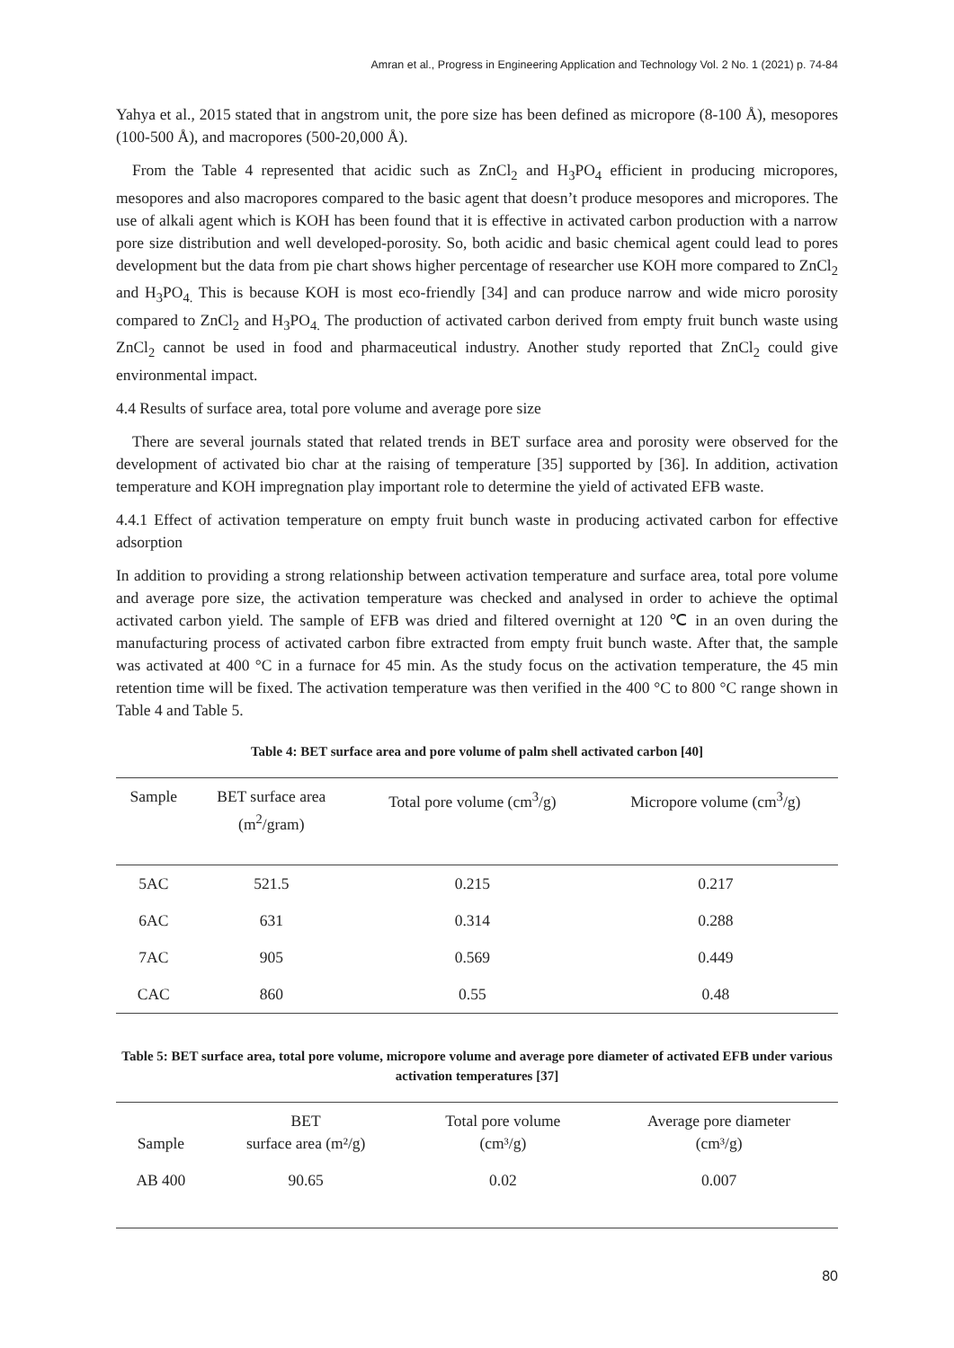Amran et al., Progress in Engineering Application and Technology Vol. 2 No. 1 (2021) p. 74-84
Yahya et al., 2015 stated that in angstrom unit, the pore size has been defined as micropore (8-100 Å), mesopores (100-500 Å), and macropores (500-20,000 Å).
From the Table 4 represented that acidic such as ZnCl<sub>2</sub> and H<sub>3</sub>PO<sub>4</sub> efficient in producing micropores, mesopores and also macropores compared to the basic agent that doesn’t produce mesopores and micropores. The use of alkali agent which is KOH has been found that it is effective in activated carbon production with a narrow pore size distribution and well developed-porosity. So, both acidic and basic chemical agent could lead to pores development but the data from pie chart shows higher percentage of researcher use KOH more compared to ZnCl<sub>2</sub> and H<sub>3</sub>PO<sub>4.</sub> This is because KOH is most eco-friendly [34] and can produce narrow and wide micro porosity compared to ZnCl<sub>2</sub> and H<sub>3</sub>PO<sub>4.</sub> The production of activated carbon derived from empty fruit bunch waste using ZnCl<sub>2</sub> cannot be used in food and pharmaceutical industry. Another study reported that ZnCl<sub>2</sub> could give environmental impact.
4.4 Results of surface area, total pore volume and average pore size
There are several journals stated that related trends in BET surface area and porosity were observed for the development of activated bio char at the raising of temperature [35] supported by [36]. In addition, activation temperature and KOH impregnation play important role to determine the yield of activated EFB waste.
4.4.1 Effect of activation temperature on empty fruit bunch waste in producing activated carbon for effective adsorption
In addition to providing a strong relationship between activation temperature and surface area, total pore volume and average pore size, the activation temperature was checked and analysed in order to achieve the optimal activated carbon yield. The sample of EFB was dried and filtered overnight at 120 ℃ in an oven during the manufacturing process of activated carbon fibre extracted from empty fruit bunch waste. After that, the sample was activated at 400 °C in a furnace for 45 min. As the study focus on the activation temperature, the 45 min retention time will be fixed. The activation temperature was then verified in the 400 °C to 800 °C range shown in Table 4 and Table 5.
Table 4: BET surface area and pore volume of palm shell activated carbon [40]
| Sample | BET surface area (m<sup>2</sup>/gram) | Total pore volume (cm<sup>3</sup>/g) | Micropore volume (cm<sup>3</sup>/g) |
| --- | --- | --- | --- |
| 5AC | 521.5 | 0.215 | 0.217 |
| 6AC | 631 | 0.314 | 0.288 |
| 7AC | 905 | 0.569 | 0.449 |
| CAC | 860 | 0.55 | 0.48 |
Table 5: BET surface area, total pore volume, micropore volume and average pore diameter of activated EFB under various activation temperatures [37]
| Sample | BET surface area (m²/g) | Total pore volume (cm³/g) | Average pore diameter (cm³/g) |
| --- | --- | --- | --- |
| AB 400 | 90.65 | 0.02 | 0.007 |
80